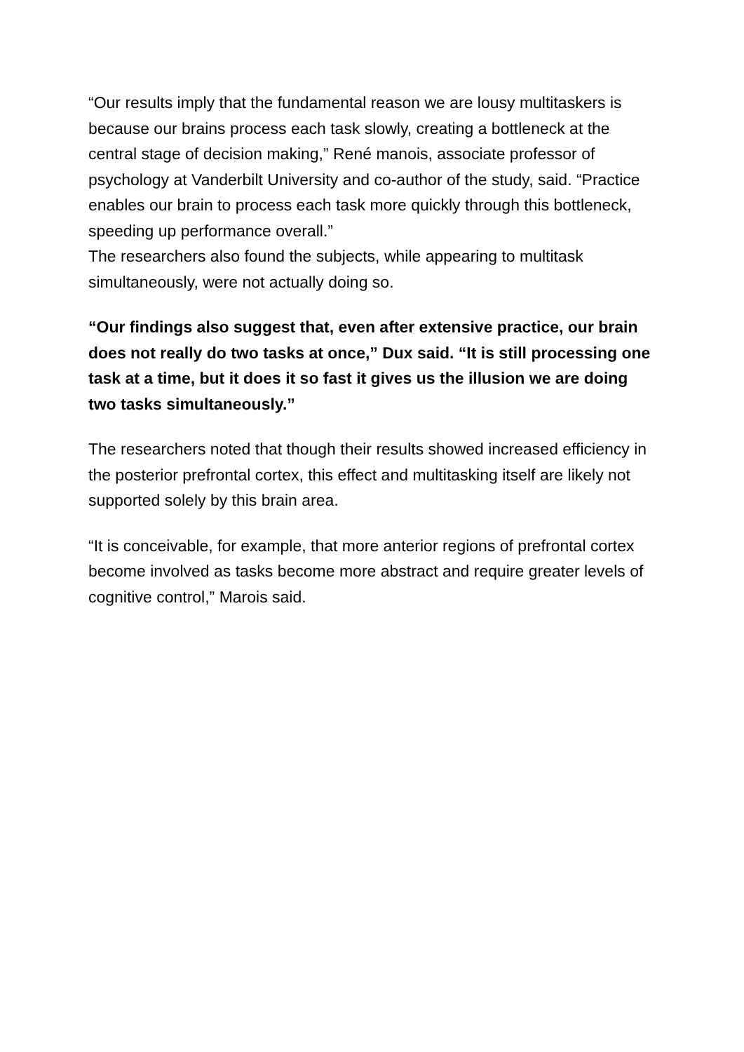“Our results imply that the fundamental reason we are lousy multitaskers is because our brains process each task slowly, creating a bottleneck at the central stage of decision making,” René manois, associate professor of psychology at Vanderbilt University and co-author of the study, said. “Practice enables our brain to process each task more quickly through this bottleneck, speeding up performance overall.”
The researchers also found the subjects, while appearing to multitask simultaneously, were not actually doing so.
“Our findings also suggest that, even after extensive practice, our brain does not really do two tasks at once,” Dux said. “It is still processing one task at a time, but it does it so fast it gives us the illusion we are doing two tasks simultaneously.”
The researchers noted that though their results showed increased efficiency in the posterior prefrontal cortex, this effect and multitasking itself are likely not supported solely by this brain area.
“It is conceivable, for example, that more anterior regions of prefrontal cortex become involved as tasks become more abstract and require greater levels of cognitive control,” Marois said.